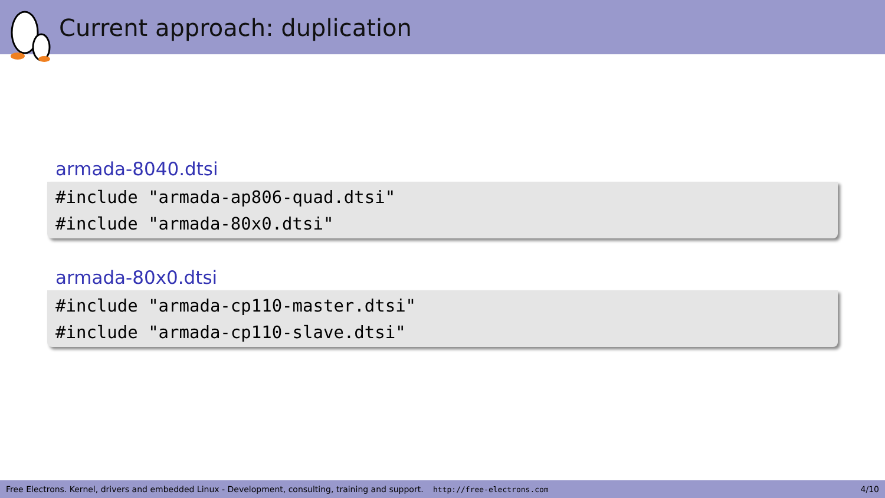Current approach: duplication
armada-8040.dtsi
#include "armada-ap806-quad.dtsi"
#include "armada-80x0.dtsi"
armada-80x0.dtsi
#include "armada-cp110-master.dtsi"
#include "armada-cp110-slave.dtsi"
Free Electrons. Kernel, drivers and embedded Linux - Development, consulting, training and support. http://free-electrons.com 4/10